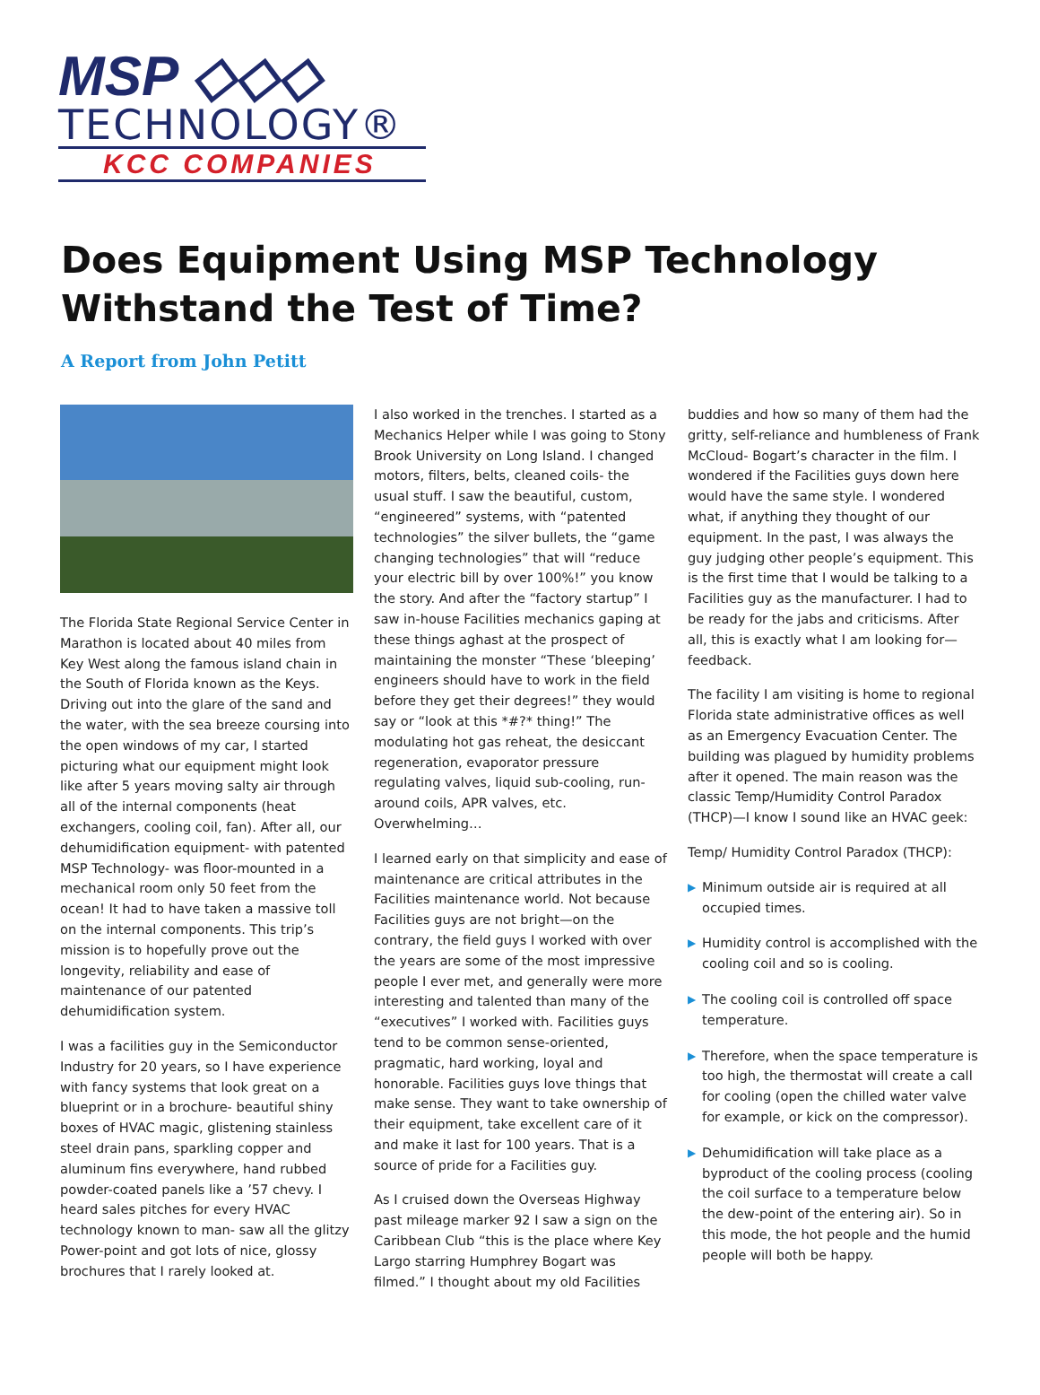MSP ◇◇◇
TECHNOLOGY®
KCC COMPANIES
Does Equipment Using MSP Technology
Withstand the Test of Time?
A Report from John Petitt
The Florida State Regional Service Center in Marathon is located about 40 miles from Key West along the famous island chain in the South of Florida known as the Keys. Driving out into the glare of the sand and the water, with the sea breeze coursing into the open windows of my car, I started picturing what our equipment might look like after 5 years moving salty air through all of the internal components (heat exchangers, cooling coil, fan). After all, our dehumidification equipment- with patented MSP Technology- was floor-mounted in a mechanical room only 50 feet from the ocean! It had to have taken a massive toll on the internal components. This trip’s mission is to hopefully prove out the longevity, reliability and ease of maintenance of our patented dehumidification system.
I was a facilities guy in the Semiconductor Industry for 20 years, so I have experience with fancy systems that look great on a blueprint or in a brochure- beautiful shiny boxes of HVAC magic, glistening stainless steel drain pans, sparkling copper and aluminum fins everywhere, hand rubbed powder-coated panels like a ’57 chevy. I heard sales pitches for every HVAC technology known to man- saw all the glitzy Power-point and got lots of nice, glossy brochures that I rarely looked at.
I also worked in the trenches. I started as a Mechanics Helper while I was going to Stony Brook University on Long Island. I changed motors, filters, belts, cleaned coils- the usual stuff. I saw the beautiful, custom, “engineered” systems, with “patented technologies” the silver bullets, the “game changing technologies” that will “reduce your electric bill by over 100%!” you know the story. And after the “factory startup” I saw in-house Facilities mechanics gaping at these things aghast at the prospect of maintaining the monster “These ‘bleeping’ engineers should have to work in the field before they get their degrees!” they would say or “look at this *#?* thing!” The modulating hot gas reheat, the desiccant regeneration, evaporator pressure regulating valves, liquid sub-cooling, run-around coils, APR valves, etc. Overwhelming…
I learned early on that simplicity and ease of maintenance are critical attributes in the Facilities maintenance world. Not because Facilities guys are not bright—on the contrary, the field guys I worked with over the years are some of the most impressive people I ever met, and generally were more interesting and talented than many of the “executives” I worked with. Facilities guys tend to be common sense-oriented, pragmatic, hard working, loyal and honorable. Facilities guys love things that make sense. They want to take ownership of their equipment, take excellent care of it and make it last for 100 years. That is a source of pride for a Facilities guy.
As I cruised down the Overseas Highway past mileage marker 92 I saw a sign on the Caribbean Club “this is the place where Key Largo starring Humphrey Bogart was filmed.” I thought about my old Facilities
buddies and how so many of them had the gritty, self-reliance and humbleness of Frank McCloud- Bogart’s character in the film. I wondered if the Facilities guys down here would have the same style. I wondered what, if anything they thought of our equipment. In the past, I was always the guy judging other people’s equipment. This is the first time that I would be talking to a Facilities guy as the manufacturer. I had to be ready for the jabs and criticisms. After all, this is exactly what I am looking for—feedback.
The facility I am visiting is home to regional Florida state administrative offices as well as an Emergency Evacuation Center. The building was plagued by humidity problems after it opened. The main reason was the classic Temp/Humidity Control Paradox (THCP)—I know I sound like an HVAC geek:
Temp/ Humidity Control Paradox (THCP):
▶ Minimum outside air is required at all occupied times.
▶ Humidity control is accomplished with the cooling coil and so is cooling.
▶ The cooling coil is controlled off space temperature.
▶ Therefore, when the space temperature is too high, the thermostat will create a call for cooling (open the chilled water valve for example, or kick on the compressor).
▶ Dehumidification will take place as a byproduct of the cooling process (cooling the coil surface to a temperature below the dew-point of the entering air). So in this mode, the hot people and the humid people will both be happy.